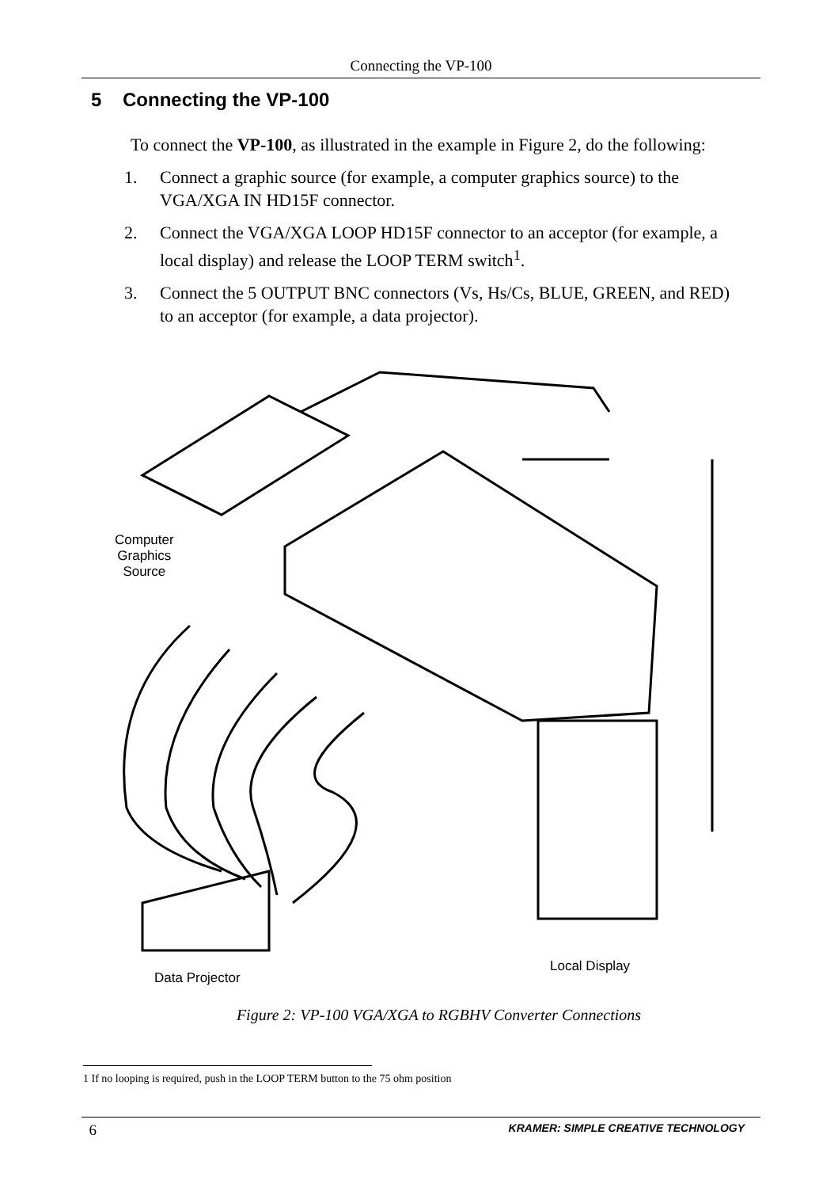Connecting the VP-100
5 Connecting the VP-100
To connect the VP-100, as illustrated in the example in Figure 2, do the following:
1. Connect a graphic source (for example, a computer graphics source) to the VGA/XGA IN HD15F connector.
2. Connect the VGA/XGA LOOP HD15F connector to an acceptor (for example, a local display) and release the LOOP TERM switch<sup>1</sup>.
3. Connect the 5 OUTPUT BNC connectors (Vs, Hs/Cs, BLUE, GREEN, and RED) to an acceptor (for example, a data projector).
Computer
Graphics
Source
Data Projector
Local Display
Figure 2: VP-100 VGA/XGA to RGBHV Converter Connections
1 If no looping is required, push in the LOOP TERM button to the 75 ohm position
6 KRAMER: SIMPLE CREATIVE TECHNOLOGY